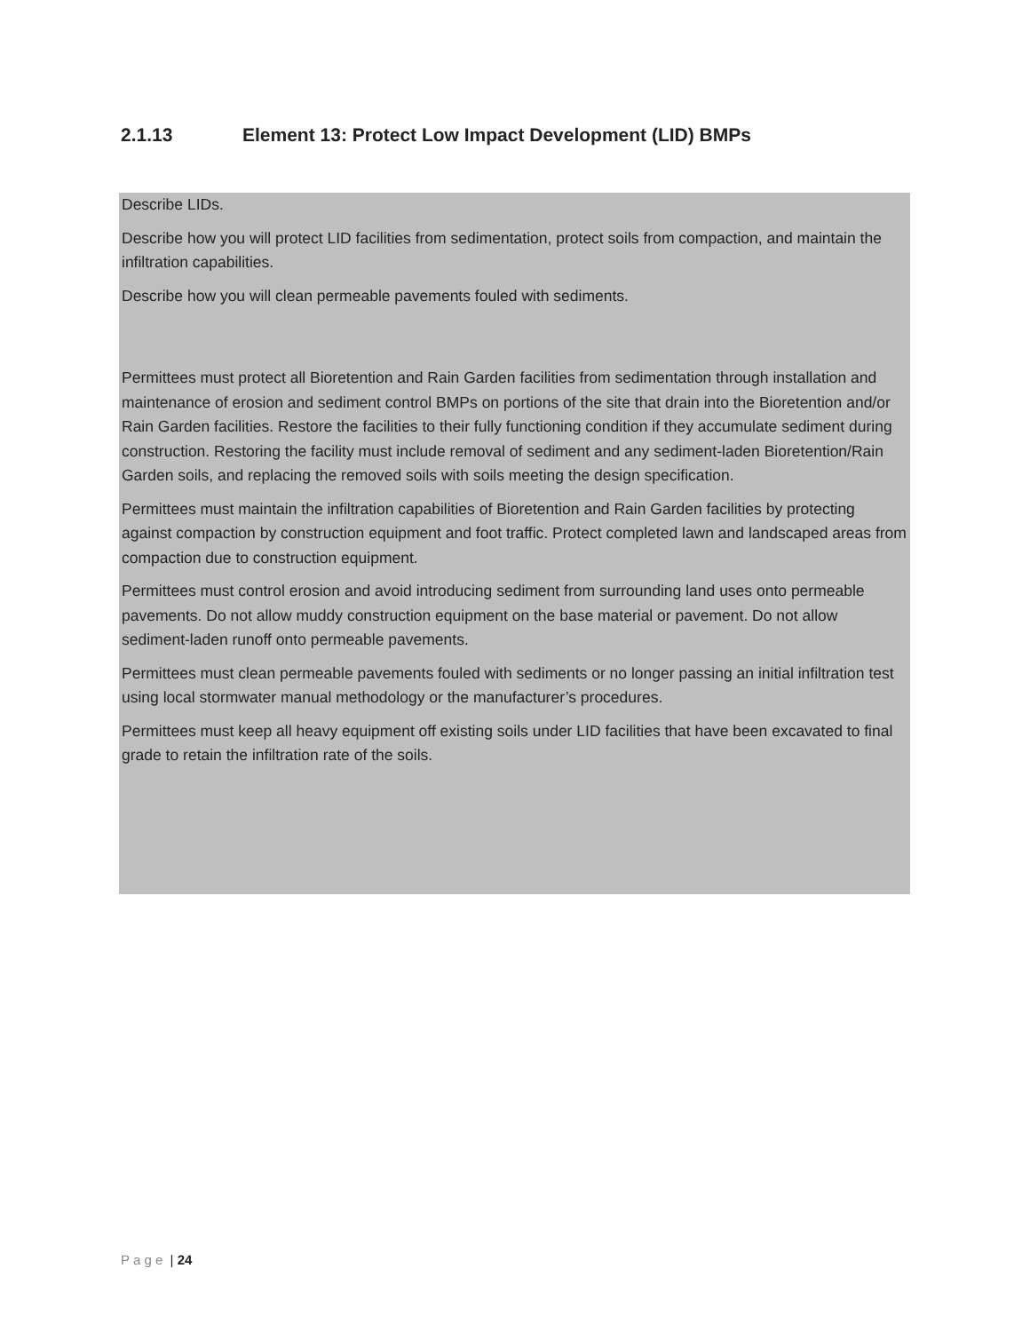2.1.13 Element 13: Protect Low Impact Development (LID) BMPs
Describe LIDs.
Describe how you will protect LID facilities from sedimentation, protect soils from compaction, and maintain the infiltration capabilities.
Describe how you will clean permeable pavements fouled with sediments.
Permittees must protect all Bioretention and Rain Garden facilities from sedimentation through installation and maintenance of erosion and sediment control BMPs on portions of the site that drain into the Bioretention and/or Rain Garden facilities. Restore the facilities to their fully functioning condition if they accumulate sediment during construction. Restoring the facility must include removal of sediment and any sediment-laden Bioretention/Rain Garden soils, and replacing the removed soils with soils meeting the design specification.
Permittees must maintain the infiltration capabilities of Bioretention and Rain Garden facilities by protecting against compaction by construction equipment and foot traffic. Protect completed lawn and landscaped areas from compaction due to construction equipment.
Permittees must control erosion and avoid introducing sediment from surrounding land uses onto permeable pavements. Do not allow muddy construction equipment on the base material or pavement. Do not allow sediment-laden runoff onto permeable pavements.
Permittees must clean permeable pavements fouled with sediments or no longer passing an initial infiltration test using local stormwater manual methodology or the manufacturer’s procedures.
Permittees must keep all heavy equipment off existing soils under LID facilities that have been excavated to final grade to retain the infiltration rate of the soils.
P a g e | 24